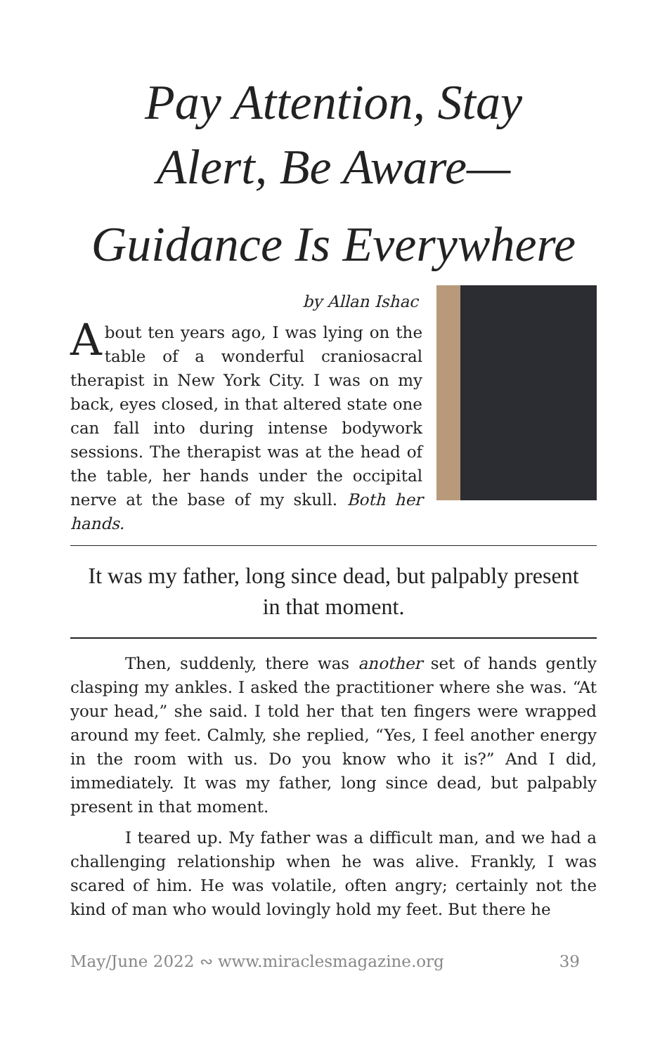Pay Attention, Stay
Alert, Be Aware—
Guidance Is Everywhere
by Allan Ishac
About ten years ago, I was lying on the table of a wonderful craniosacral therapist in New York City. I was on my back, eyes closed, in that altered state one can fall into during intense bodywork sessions. The therapist was at the head of the table, her hands under the occipital nerve at the base of my skull. Both her hands.
It was my father, long since dead, but palpably present in that moment.
Then, suddenly, there was another set of hands gently clasping my ankles. I asked the practitioner where she was. “At your head,” she said. I told her that ten fingers were wrapped around my feet. Calmly, she replied, “Yes, I feel another energy in the room with us. Do you know who it is?” And I did, immediately. It was my father, long since dead, but palpably present in that moment.
I teared up. My father was a difficult man, and we had a challenging relationship when he was alive. Frankly, I was scared of him. He was volatile, often angry; certainly not the kind of man who would lovingly hold my feet. But there he
May/June 2022 ∾ www.miraclesmagazine.org 39